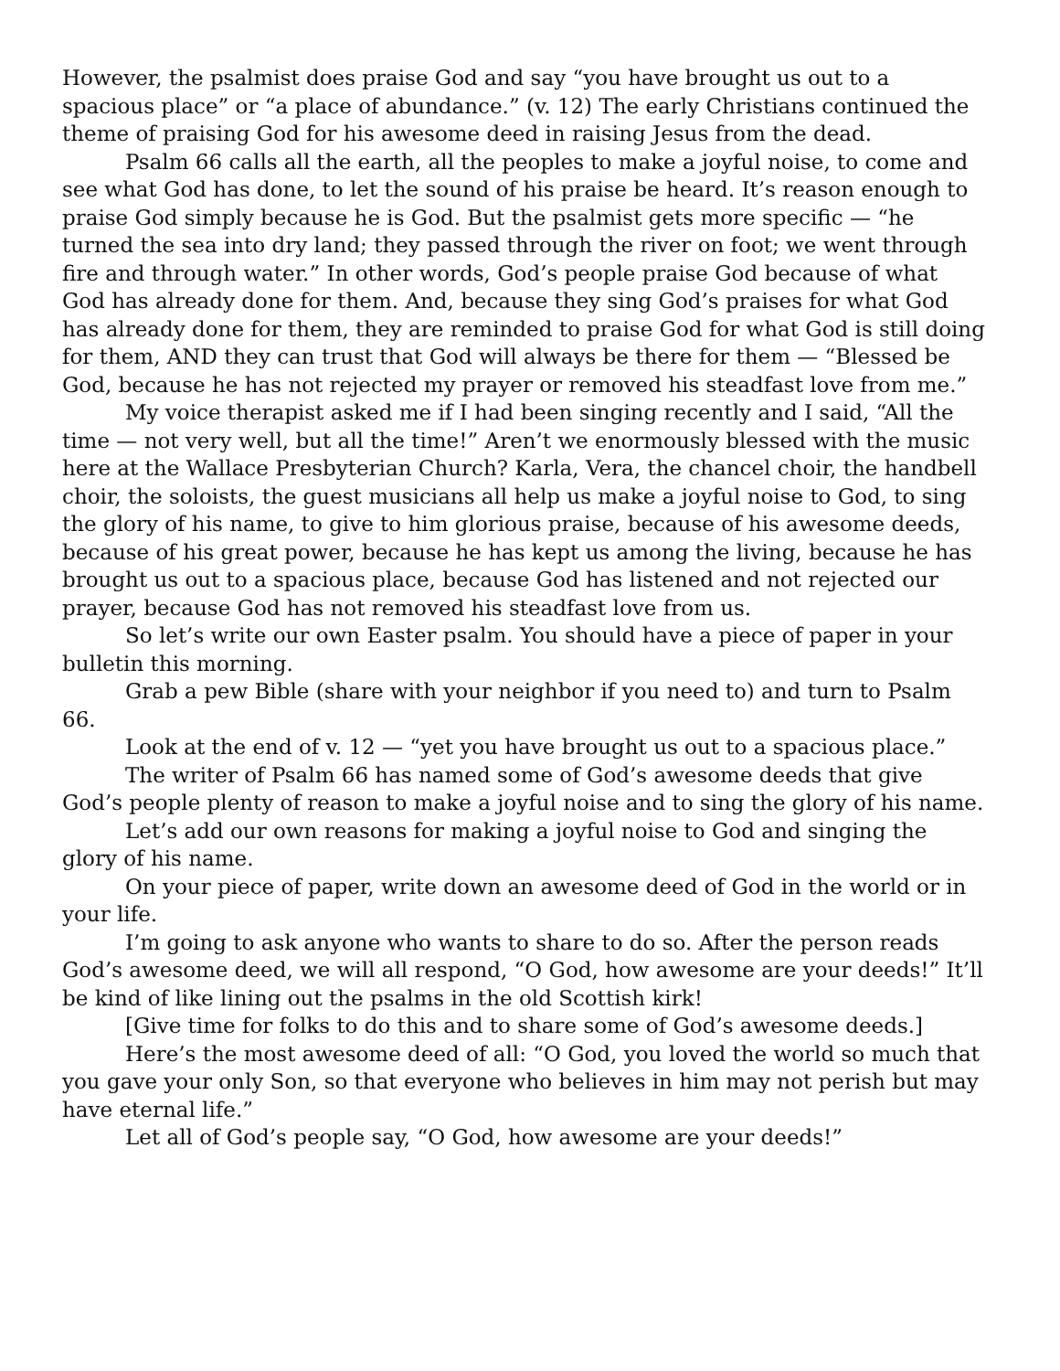However, the psalmist does praise God and say “you have brought us out to a spacious place” or “a place of abundance.” (v. 12) The early Christians continued the theme of praising God for his awesome deed in raising Jesus from the dead.
Psalm 66 calls all the earth, all the peoples to make a joyful noise, to come and see what God has done, to let the sound of his praise be heard. It’s reason enough to praise God simply because he is God. But the psalmist gets more specific — “he turned the sea into dry land; they passed through the river on foot; we went through fire and through water.” In other words, God’s people praise God because of what God has already done for them. And, because they sing God’s praises for what God has already done for them, they are reminded to praise God for what God is still doing for them, AND they can trust that God will always be there for them — “Blessed be God, because he has not rejected my prayer or removed his steadfast love from me.”
My voice therapist asked me if I had been singing recently and I said, “All the time — not very well, but all the time!” Aren’t we enormously blessed with the music here at the Wallace Presbyterian Church? Karla, Vera, the chancel choir, the handbell choir, the soloists, the guest musicians all help us make a joyful noise to God, to sing the glory of his name, to give to him glorious praise, because of his awesome deeds, because of his great power, because he has kept us among the living, because he has brought us out to a spacious place, because God has listened and not rejected our prayer, because God has not removed his steadfast love from us.
So let’s write our own Easter psalm. You should have a piece of paper in your bulletin this morning.
Grab a pew Bible (share with your neighbor if you need to) and turn to Psalm 66.
Look at the end of v. 12 — “yet you have brought us out to a spacious place.”
The writer of Psalm 66 has named some of God’s awesome deeds that give God’s people plenty of reason to make a joyful noise and to sing the glory of his name.
Let’s add our own reasons for making a joyful noise to God and singing the glory of his name.
On your piece of paper, write down an awesome deed of God in the world or in your life.
I’m going to ask anyone who wants to share to do so. After the person reads God’s awesome deed, we will all respond, “O God, how awesome are your deeds!” It’ll be kind of like lining out the psalms in the old Scottish kirk!
[Give time for folks to do this and to share some of God’s awesome deeds.]
Here’s the most awesome deed of all: “O God, you loved the world so much that you gave your only Son, so that everyone who believes in him may not perish but may have eternal life.”
Let all of God’s people say, “O God, how awesome are your deeds!”